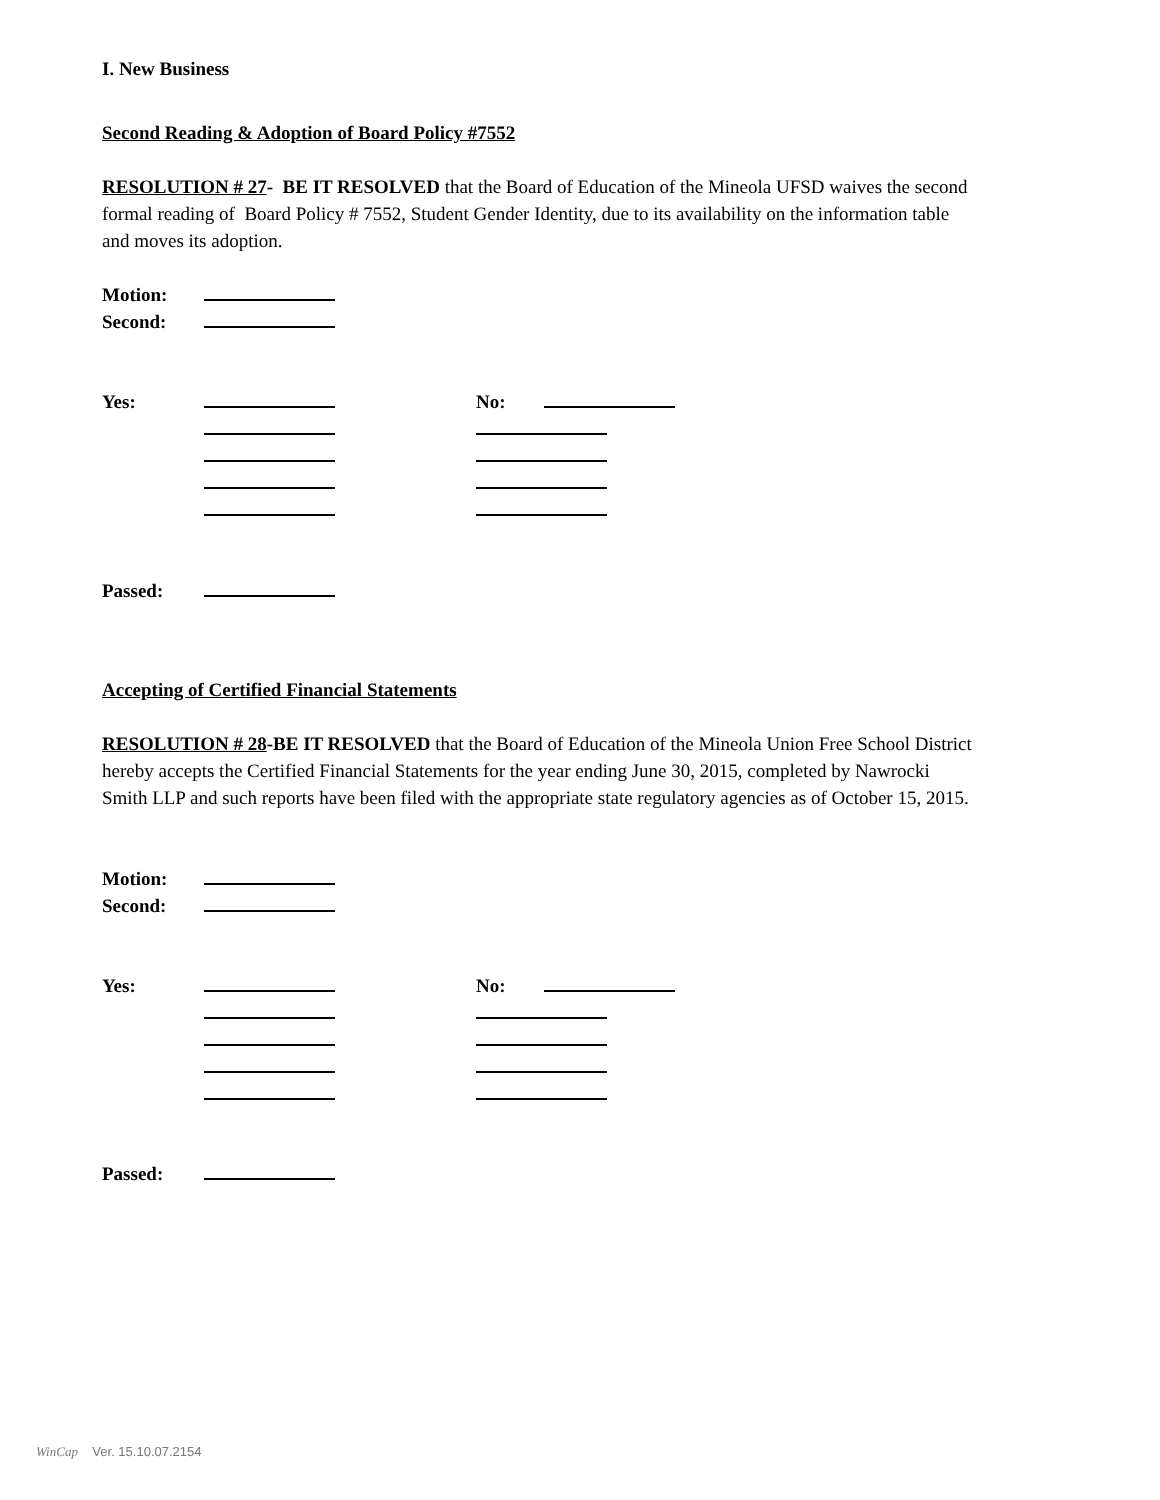I. New Business
Second Reading & Adoption of Board Policy #7552
RESOLUTION # 27- BE IT RESOLVED that the Board of Education of the Mineola UFSD waives the second formal reading of Board Policy # 7552, Student Gender Identity, due to its availability on the information table and moves its adoption.
Motion:
Second:
Yes: No:
Passed:
Accepting of Certified Financial Statements
RESOLUTION # 28-BE IT RESOLVED that the Board of Education of the Mineola Union Free School District hereby accepts the Certified Financial Statements for the year ending June 30, 2015, completed by Nawrocki Smith LLP and such reports have been filed with the appropriate state regulatory agencies as of October 15, 2015.
Motion:
Second:
Yes: No:
Passed:
WinCap Ver. 15.10.07.2154